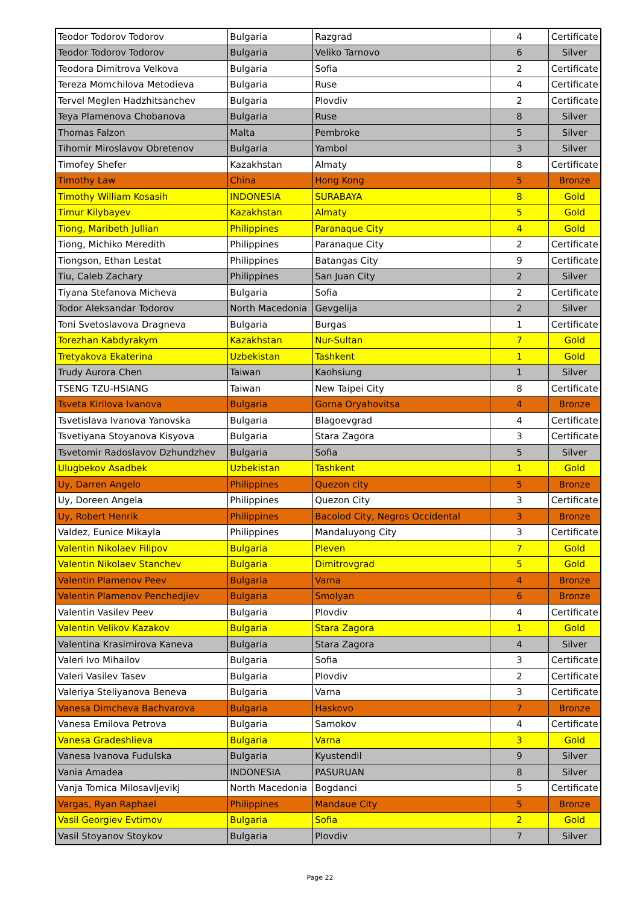| Teodor Todorov Todorov | Bulgaria | Razgrad | 4 | Certificate |
| Teodor Todorov Todorov | Bulgaria | Veliko Tarnovo | 6 | Silver |
| Teodora Dimitrova Velkova | Bulgaria | Sofia | 2 | Certificate |
| Tereza Momchilova Metodieva | Bulgaria | Ruse | 4 | Certificate |
| Tervel Meglen Hadzhitsanchev | Bulgaria | Plovdiv | 2 | Certificate |
| Teya Plamenova Chobanova | Bulgaria | Ruse | 8 | Silver |
| Thomas Falzon | Malta | Pembroke | 5 | Silver |
| Tihomir Miroslavov Obretenov | Bulgaria | Yambol | 3 | Silver |
| Timofey Shefer | Kazakhstan | Almaty | 8 | Certificate |
| Timothy Law | China | Hong Kong | 5 | Bronze |
| Timothy William Kosasih | INDONESIA | SURABAYA | 8 | Gold |
| Timur Kilybayev | Kazakhstan | Almaty | 5 | Gold |
| Tiong, Maribeth Jullian | Philippines | Paranaque City | 4 | Gold |
| Tiong, Michiko Meredith | Philippines | Paranaque City | 2 | Certificate |
| Tiongson, Ethan Lestat | Philippines | Batangas City | 9 | Certificate |
| Tiu, Caleb Zachary | Philippines | San Juan City | 2 | Silver |
| Tiyana Stefanova Micheva | Bulgaria | Sofia | 2 | Certificate |
| Todor Aleksandar Todorov | North Macedonia | Gevgelija | 2 | Silver |
| Toni Svetoslavova Dragneva | Bulgaria | Burgas | 1 | Certificate |
| Torezhan Kabdyrakym | Kazakhstan | Nur-Sultan | 7 | Gold |
| Tretyakova Ekaterina | Uzbekistan | Tashkent | 1 | Gold |
| Trudy Aurora Chen | Taiwan | Kaohsiung | 1 | Silver |
| TSENG TZU-HSIANG | Taiwan | New Taipei City | 8 | Certificate |
| Tsveta Kirilova Ivanova | Bulgaria | Gorna Oryahovitsa | 4 | Bronze |
| Tsvetislava Ivanova Yanovska | Bulgaria | Blagoevgrad | 4 | Certificate |
| Tsvetiyana Stoyanova Kisyova | Bulgaria | Stara Zagora | 3 | Certificate |
| Tsvetomir Radoslavov Dzhundzhev | Bulgaria | Sofia | 5 | Silver |
| Ulugbekov Asadbek | Uzbekistan | Tashkent | 1 | Gold |
| Uy, Darren Angelo | Philippines | Quezon city | 5 | Bronze |
| Uy, Doreen Angela | Philippines | Quezon City | 3 | Certificate |
| Uy, Robert Henrik | Philippines | Bacolod City, Negros Occidental | 3 | Bronze |
| Valdez, Eunice Mikayla | Philippines | Mandaluyong City | 3 | Certificate |
| Valentin Nikolaev Filipov | Bulgaria | Pleven | 7 | Gold |
| Valentin Nikolaev Stanchev | Bulgaria | Dimitrovgrad | 5 | Gold |
| Valentin Plamenov Peev | Bulgaria | Varna | 4 | Bronze |
| Valentin Plamenov Penchedjiev | Bulgaria | Smolyan | 6 | Bronze |
| Valentin Vasilev Peev | Bulgaria | Plovdiv | 4 | Certificate |
| Valentin Velikov Kazakov | Bulgaria | Stara Zagora | 1 | Gold |
| Valentina Krasimirova Kaneva | Bulgaria | Stara Zagora | 4 | Silver |
| Valeri Ivo Mihailov | Bulgaria | Sofia | 3 | Certificate |
| Valeri Vasilev Tasev | Bulgaria | Plovdiv | 2 | Certificate |
| Valeriya Steliyanova Beneva | Bulgaria | Varna | 3 | Certificate |
| Vanesa Dimcheva Bachvarova | Bulgaria | Haskovo | 7 | Bronze |
| Vanesa Emilova Petrova | Bulgaria | Samokov | 4 | Certificate |
| Vanesa Gradeshlieva | Bulgaria | Varna | 3 | Gold |
| Vanesa Ivanova Fudulska | Bulgaria | Kyustendil | 9 | Silver |
| Vania Amadea | INDONESIA | PASURUAN | 8 | Silver |
| Vanja Tomica Milosavljevikj | North Macedonia | Bogdanci | 5 | Certificate |
| Vargas, Ryan Raphael | Philippines | Mandaue City | 5 | Bronze |
| Vasil Georgiev Evtimov | Bulgaria | Sofia | 2 | Gold |
| Vasil Stoyanov Stoykov | Bulgaria | Plovdiv | 7 | Silver |
Page 22